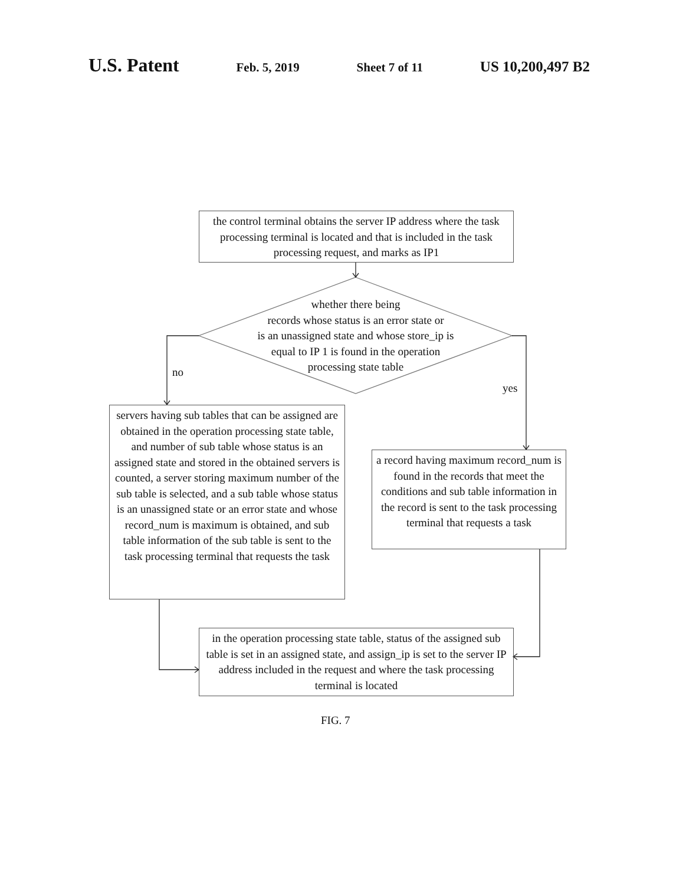U.S. Patent Feb. 5, 2019 Sheet 7 of 11 US 10,200,497 B2
the control terminal obtains the server IP address where the task processing terminal is located and that is included in the task processing request, and marks as IP1
whether there being
records whose status is an error state or
is an unassigned state and whose store_ip is
equal to IP 1 is found in the operation
processing state table
no
yes
servers having sub tables that can be assigned are obtained in the operation processing state table, and number of sub table whose status is an assigned state and stored in the obtained servers is counted, a server storing maximum number of the sub table is selected, and a sub table whose status is an unassigned state or an error state and whose record_num is maximum is obtained, and sub table information of the sub table is sent to the task processing terminal that requests the task
a record having maximum record_num is found in the records that meet the conditions and sub table information in the record is sent to the task processing terminal that requests a task
in the operation processing state table, status of the assigned sub table is set in an assigned state, and assign_ip is set to the server IP address included in the request and where the task processing terminal is located
FIG. 7